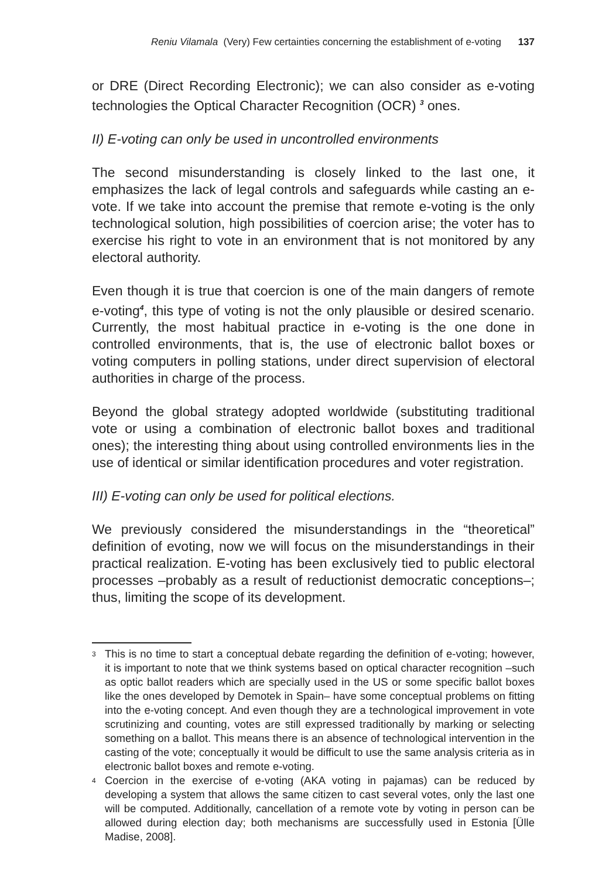Reniu Vilamala (Very) Few certainties concerning the establishment of e-voting 137
or DRE (Direct Recording Electronic); we can also consider as e-voting technologies the Optical Character Recognition (OCR) <sup>3</sup> ones.
II) E-voting can only be used in uncontrolled environments
The second misunderstanding is closely linked to the last one, it emphasizes the lack of legal controls and safeguards while casting an e-vote. If we take into account the premise that remote e-voting is the only technological solution, high possibilities of coercion arise; the voter has to exercise his right to vote in an environment that is not monitored by any electoral authority.
Even though it is true that coercion is one of the main dangers of remote e-voting<sup>4</sup>, this type of voting is not the only plausible or desired scenario. Currently, the most habitual practice in e-voting is the one done in controlled environments, that is, the use of electronic ballot boxes or voting computers in polling stations, under direct supervision of electoral authorities in charge of the process.
Beyond the global strategy adopted worldwide (substituting traditional vote or using a combination of electronic ballot boxes and traditional ones); the interesting thing about using controlled environments lies in the use of identical or similar identification procedures and voter registration.
III) E-voting can only be used for political elections.
We previously considered the misunderstandings in the “theoretical” definition of evoting, now we will focus on the misunderstandings in their practical realization. E-voting has been exclusively tied to public electoral processes –probably as a result of reductionist democratic conceptions–; thus, limiting the scope of its development.
<sup>3</sup> This is no time to start a conceptual debate regarding the definition of e-voting; however, it is important to note that we think systems based on optical character recognition –such as optic ballot readers which are specially used in the US or some specific ballot boxes like the ones developed by Demotek in Spain– have some conceptual problems on fitting into the e-voting concept. And even though they are a technological improvement in vote scrutinizing and counting, votes are still expressed traditionally by marking or selecting something on a ballot. This means there is an absence of technological intervention in the casting of the vote; conceptually it would be difficult to use the same analysis criteria as in electronic ballot boxes and remote e-voting.
<sup>4</sup> Coercion in the exercise of e-voting (AKA voting in pajamas) can be reduced by developing a system that allows the same citizen to cast several votes, only the last one will be computed. Additionally, cancellation of a remote vote by voting in person can be allowed during election day; both mechanisms are successfully used in Estonia [Ülle Madise, 2008].